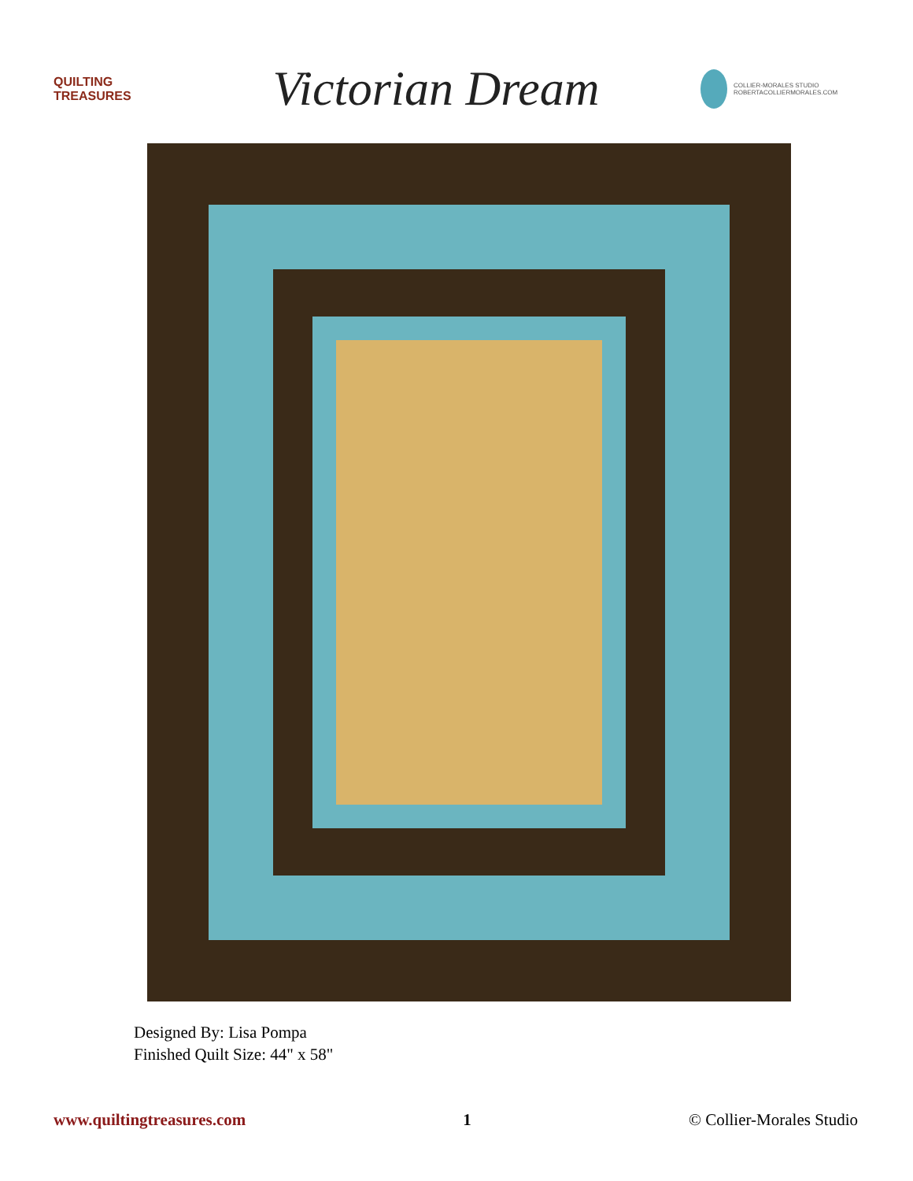QUILTING TREASURES
Victorian Dream
COLLIER-MORALES STUDIO
ROBERTACOLLIERMORALES.COM
Designed By: Lisa Pompa
Finished Quilt Size: 44" x 58"
www.quiltingtreasures.com 1 © Collier-Morales Studio